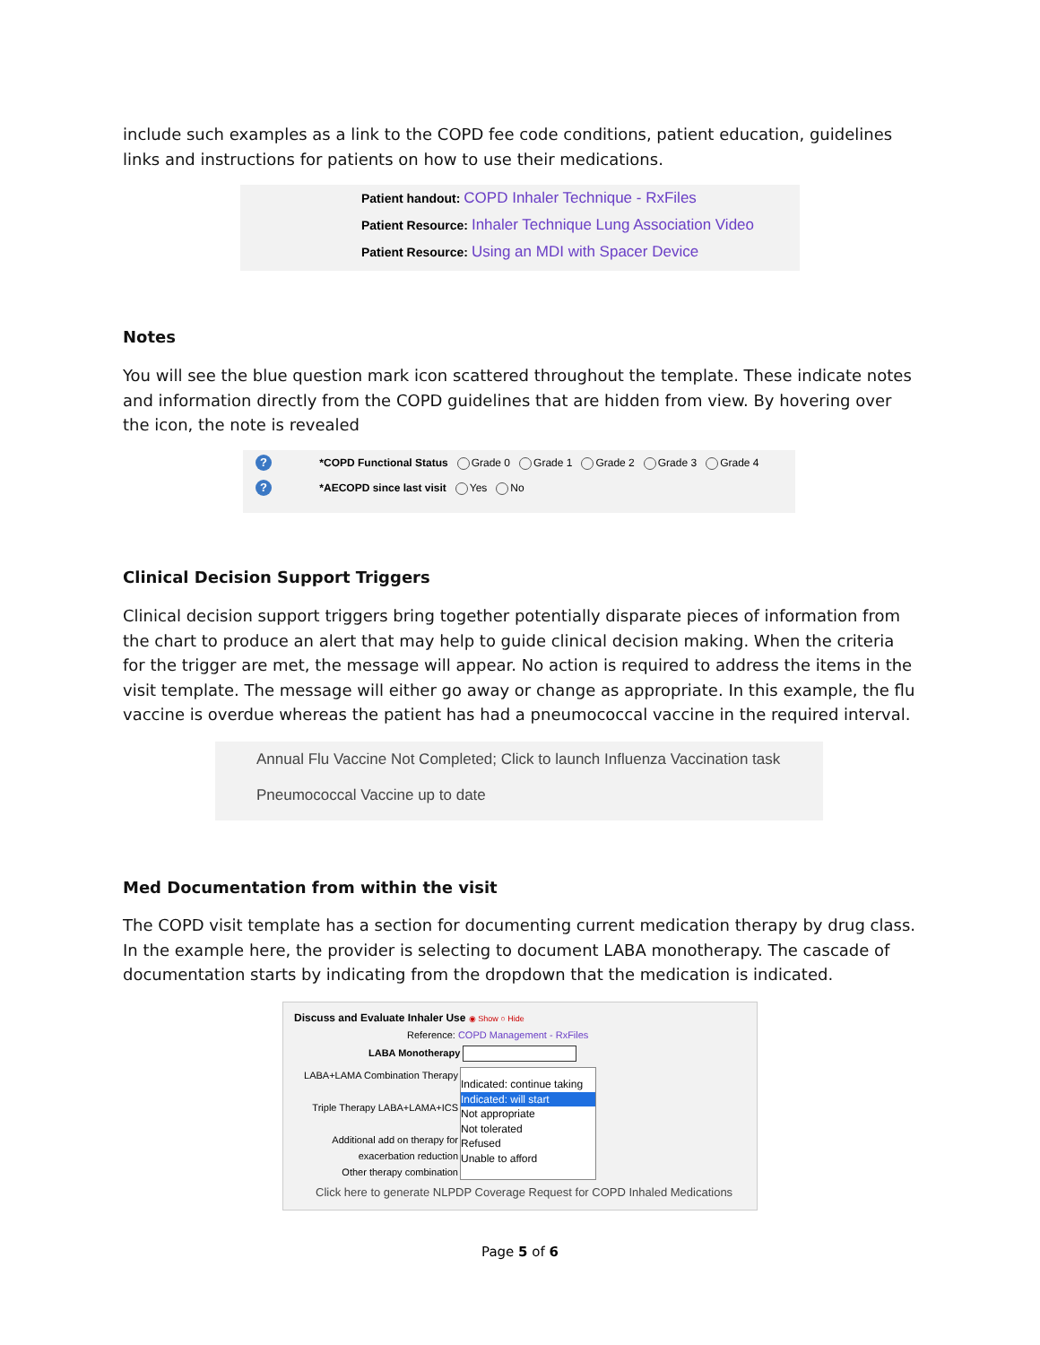include such examples as a link to the COPD fee code conditions, patient education, guidelines links and instructions for patients on how to use their medications.
Patient handout: COPD Inhaler Technique - RxFiles
Patient Resource: Inhaler Technique Lung Association Video
Patient Resource: Using an MDI with Spacer Device
Notes
You will see the blue question mark icon scattered throughout the template. These indicate notes and information directly from the COPD guidelines that are hidden from view. By hovering over the icon, the note is revealed
? *COPD Functional Status Grade 0 Grade 1 Grade 2 Grade 3 Grade 4
? *AECOPD since last visit Yes No
Clinical Decision Support Triggers
Clinical decision support triggers bring together potentially disparate pieces of information from the chart to produce an alert that may help to guide clinical decision making. When the criteria for the trigger are met, the message will appear. No action is required to address the items in the visit template. The message will either go away or change as appropriate. In this example, the flu vaccine is overdue whereas the patient has had a pneumococcal vaccine in the required interval.
Annual Flu Vaccine Not Completed; Click to launch Influenza Vaccination task
Pneumococcal Vaccine up to date
Med Documentation from within the visit
The COPD visit template has a section for documenting current medication therapy by drug class. In the example here, the provider is selecting to document LABA monotherapy. The cascade of documentation starts by indicating from the dropdown that the medication is indicated.
Discuss and Evaluate Inhaler Use ◉ Show ○ Hide
Reference: COPD Management - RxFiles
LABA Monotherapy
LABA+LAMA Combination Therapy
Triple Therapy LABA+LAMA+ICS
Additional add on therapy for exacerbation reduction
Other therapy combination
Indicated: continue taking
Indicated: will start
Not appropriate
Not tolerated
Refused
Unable to afford
Click here to generate NLPDP Coverage Request for COPD Inhaled Medications
Page 5 of 6